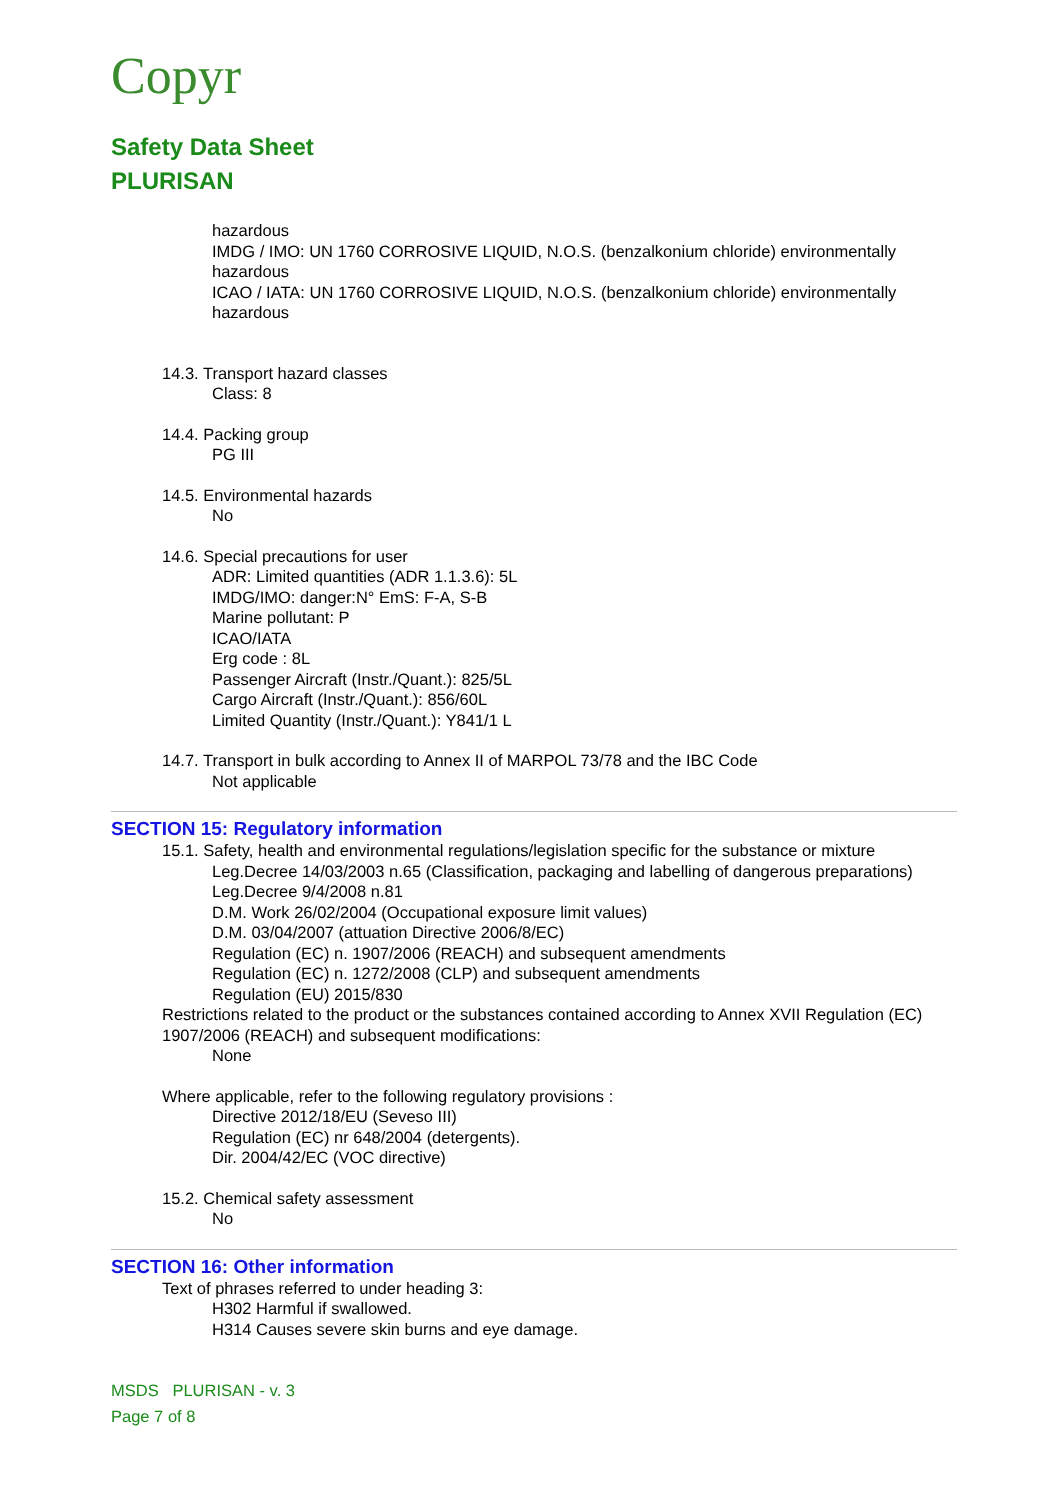Copyr
Safety Data Sheet
PLURISAN
hazardous
IMDG / IMO: UN 1760 CORROSIVE LIQUID, N.O.S. (benzalkonium chloride) environmentally hazardous
ICAO / IATA: UN 1760 CORROSIVE LIQUID, N.O.S. (benzalkonium chloride) environmentally hazardous
14.3. Transport hazard classes
Class: 8
14.4. Packing group
PG III
14.5. Environmental hazards
No
14.6. Special precautions for user
ADR: Limited quantities (ADR 1.1.3.6): 5L
IMDG/IMO: danger:N° EmS: F-A, S-B
Marine pollutant: P
ICAO/IATA
Erg code : 8L
Passenger Aircraft (Instr./Quant.): 825/5L
Cargo Aircraft (Instr./Quant.): 856/60L
Limited Quantity (Instr./Quant.): Y841/1 L
14.7. Transport in bulk according to Annex II of MARPOL 73/78 and the IBC Code
Not applicable
SECTION 15: Regulatory information
15.1. Safety, health and environmental regulations/legislation specific for the substance or mixture
Leg.Decree 14/03/2003 n.65 (Classification, packaging and labelling of dangerous preparations)
Leg.Decree 9/4/2008 n.81
D.M. Work 26/02/2004 (Occupational exposure limit values)
D.M. 03/04/2007 (attuation Directive 2006/8/EC)
Regulation (EC) n. 1907/2006 (REACH) and subsequent amendments
Regulation (EC) n. 1272/2008 (CLP) and subsequent amendments
Regulation (EU) 2015/830
Restrictions related to the product or the substances contained according to Annex XVII Regulation (EC) 1907/2006 (REACH) and subsequent modifications:
None
Where applicable, refer to the following regulatory provisions :
Directive 2012/18/EU (Seveso III)
Regulation (EC) nr 648/2004 (detergents).
Dir. 2004/42/EC (VOC directive)
15.2. Chemical safety assessment
No
SECTION 16: Other information
Text of phrases referred to under heading 3:
H302 Harmful if swallowed.
H314 Causes severe skin burns and eye damage.
MSDS PLURISAN - v. 3
Page 7 of 8